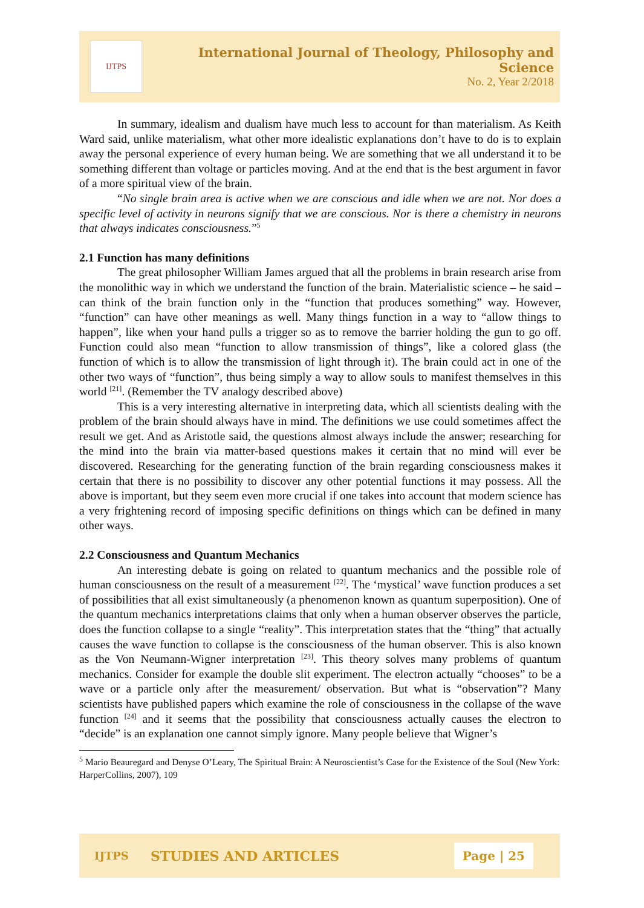IJTPS
International Journal of Theology, Philosophy and Science
No. 2, Year 2/2018
In summary, idealism and dualism have much less to account for than materialism. As Keith Ward said, unlike materialism, what other more idealistic explanations don’t have to do is to explain away the personal experience of every human being. We are something that we all understand it to be something different than voltage or particles moving. And at the end that is the best argument in favor of a more spiritual view of the brain.
“No single brain area is active when we are conscious and idle when we are not. Nor does a specific level of activity in neurons signify that we are conscious. Nor is there a chemistry in neurons that always indicates consciousness.”<sup>5</sup>
2.1 Function has many definitions
The great philosopher William James argued that all the problems in brain research arise from the monolithic way in which we understand the function of the brain. Materialistic science – he said – can think of the brain function only in the “function that produces something” way. However, “function” can have other meanings as well. Many things function in a way to “allow things to happen”, like when your hand pulls a trigger so as to remove the barrier holding the gun to go off. Function could also mean “function to allow transmission of things”, like a colored glass (the function of which is to allow the transmission of light through it). The brain could act in one of the other two ways of “function”, thus being simply a way to allow souls to manifest themselves in this world <sup>[21]</sup>. (Remember the TV analogy described above)
This is a very interesting alternative in interpreting data, which all scientists dealing with the problem of the brain should always have in mind. The definitions we use could sometimes affect the result we get. And as Aristotle said, the questions almost always include the answer; researching for the mind into the brain via matter-based questions makes it certain that no mind will ever be discovered. Researching for the generating function of the brain regarding consciousness makes it certain that there is no possibility to discover any other potential functions it may possess. All the above is important, but they seem even more crucial if one takes into account that modern science has a very frightening record of imposing specific definitions on things which can be defined in many other ways.
2.2 Consciousness and Quantum Mechanics
An interesting debate is going on related to quantum mechanics and the possible role of human consciousness on the result of a measurement <sup>[22]</sup>. The ‘mystical’ wave function produces a set of possibilities that all exist simultaneously (a phenomenon known as quantum superposition). One of the quantum mechanics interpretations claims that only when a human observer observes the particle, does the function collapse to a single “reality”. This interpretation states that the “thing” that actually causes the wave function to collapse is the consciousness of the human observer. This is also known as the Von Neumann-Wigner interpretation <sup>[23]</sup>. This theory solves many problems of quantum mechanics. Consider for example the double slit experiment. The electron actually “chooses” to be a wave or a particle only after the measurement/ observation. But what is “observation”? Many scientists have published papers which examine the role of consciousness in the collapse of the wave function <sup>[24]</sup> and it seems that the possibility that consciousness actually causes the electron to “decide” is an explanation one cannot simply ignore. Many people believe that Wigner’s
<sup>5</sup> Mario Beauregard and Denyse O’Leary, The Spiritual Brain: A Neuroscientist’s Case for the Existence of the Soul (New York: HarperCollins, 2007), 109
IJTPS STUDIES AND ARTICLES Page | 25